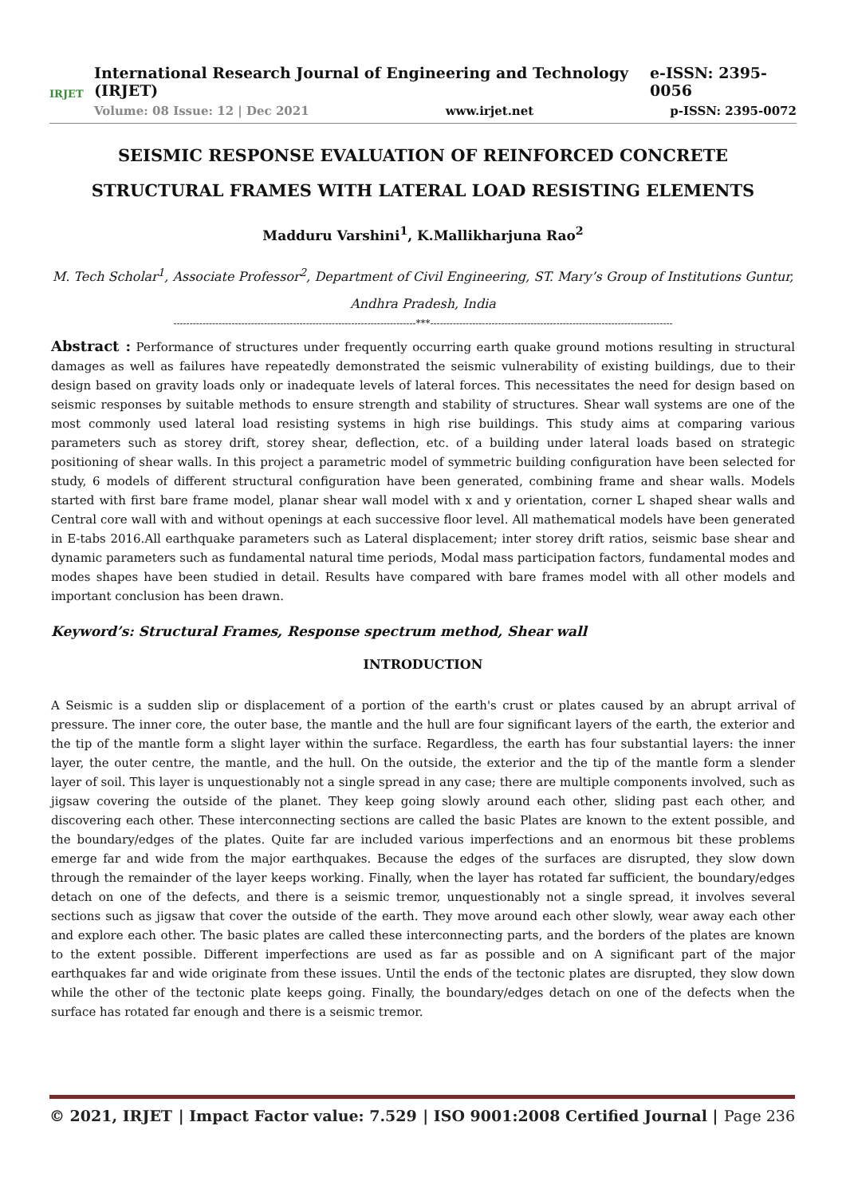IRJET
International Research Journal of Engineering and Technology (IRJET) e-ISSN: 2395-0056
Volume: 08 Issue: 12 | Dec 2021 www.irjet.net p-ISSN: 2395-0072
SEISMIC RESPONSE EVALUATION OF REINFORCED CONCRETE STRUCTURAL FRAMES WITH LATERAL LOAD RESISTING ELEMENTS
Madduru Varshini<sup>1</sup>, K.Mallikharjuna Rao<sup>2</sup>
M. Tech Scholar<sup>1</sup>, Associate Professor<sup>2</sup>, Department of Civil Engineering, ST. Mary’s Group of Institutions Guntur, Andhra Pradesh, India
---------------------------------------------------------------------------***---------------------------------------------------------------------------
Abstract : Performance of structures under frequently occurring earth quake ground motions resulting in structural damages as well as failures have repeatedly demonstrated the seismic vulnerability of existing buildings, due to their design based on gravity loads only or inadequate levels of lateral forces. This necessitates the need for design based on seismic responses by suitable methods to ensure strength and stability of structures. Shear wall systems are one of the most commonly used lateral load resisting systems in high rise buildings. This study aims at comparing various parameters such as storey drift, storey shear, deflection, etc. of a building under lateral loads based on strategic positioning of shear walls. In this project a parametric model of symmetric building configuration have been selected for study, 6 models of different structural configuration have been generated, combining frame and shear walls. Models started with first bare frame model, planar shear wall model with x and y orientation, corner L shaped shear walls and Central core wall with and without openings at each successive floor level. All mathematical models have been generated in E-tabs 2016.All earthquake parameters such as Lateral displacement; inter storey drift ratios, seismic base shear and dynamic parameters such as fundamental natural time periods, Modal mass participation factors, fundamental modes and modes shapes have been studied in detail. Results have compared with bare frames model with all other models and important conclusion has been drawn.
Keyword’s: Structural Frames, Response spectrum method, Shear wall
INTRODUCTION
A Seismic is a sudden slip or displacement of a portion of the earth's crust or plates caused by an abrupt arrival of pressure. The inner core, the outer base, the mantle and the hull are four significant layers of the earth, the exterior and the tip of the mantle form a slight layer within the surface. Regardless, the earth has four substantial layers: the inner layer, the outer centre, the mantle, and the hull. On the outside, the exterior and the tip of the mantle form a slender layer of soil. This layer is unquestionably not a single spread in any case; there are multiple components involved, such as jigsaw covering the outside of the planet. They keep going slowly around each other, sliding past each other, and discovering each other. These interconnecting sections are called the basic Plates are known to the extent possible, and the boundary/edges of the plates. Quite far are included various imperfections and an enormous bit these problems emerge far and wide from the major earthquakes. Because the edges of the surfaces are disrupted, they slow down through the remainder of the layer keeps working. Finally, when the layer has rotated far sufficient, the boundary/edges detach on one of the defects, and there is a seismic tremor, unquestionably not a single spread, it involves several sections such as jigsaw that cover the outside of the earth. They move around each other slowly, wear away each other and explore each other. The basic plates are called these interconnecting parts, and the borders of the plates are known to the extent possible. Different imperfections are used as far as possible and on A significant part of the major earthquakes far and wide originate from these issues. Until the ends of the tectonic plates are disrupted, they slow down while the other of the tectonic plate keeps going. Finally, the boundary/edges detach on one of the defects when the surface has rotated far enough and there is a seismic tremor.
© 2021, IRJET | Impact Factor value: 7.529 | ISO 9001:2008 Certified Journal | Page 236